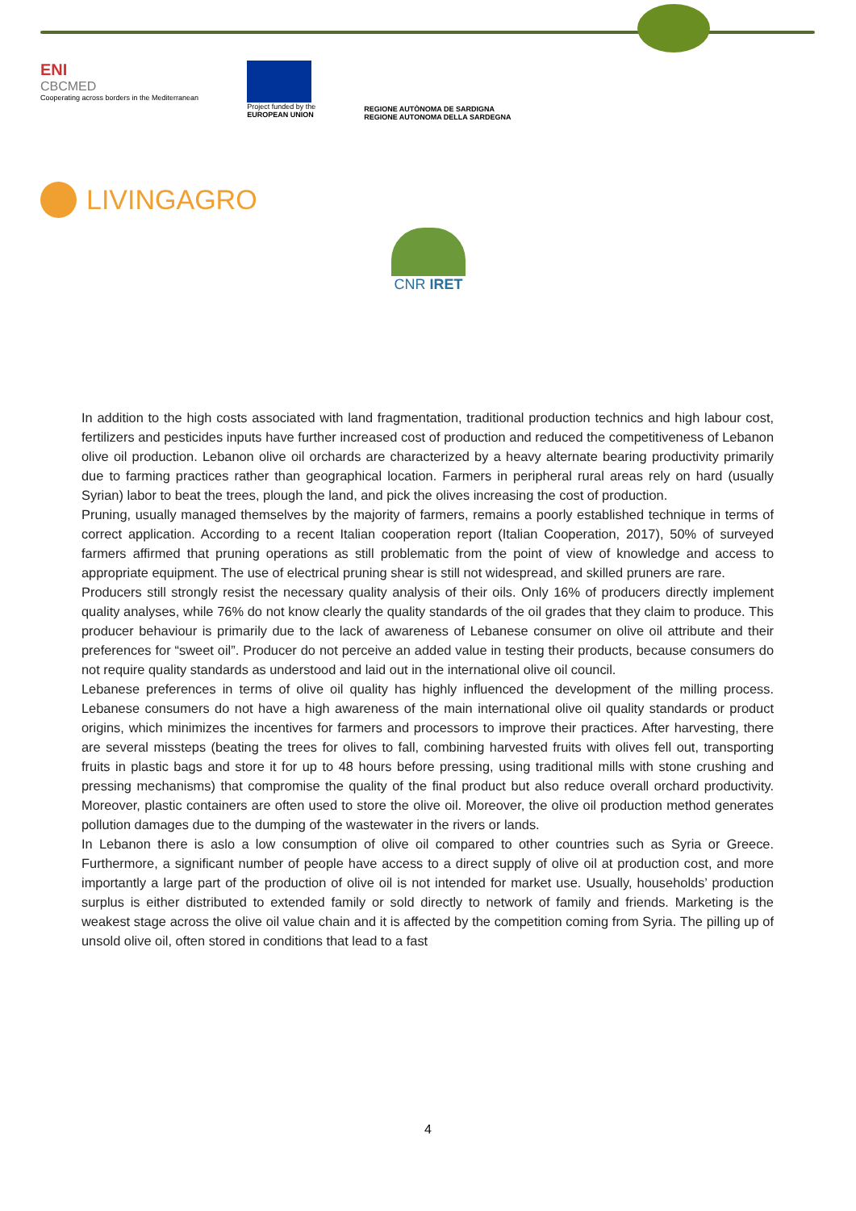ENI
CBCMED
Cooperating across borders in the Mediterranean
Project funded by the
EUROPEAN UNION
REGIONE AUTÒNOMA DE SARDIGNA
REGIONE AUTONOMA DELLA SARDEGNA
LIVINGAGRO
CNR IRET
In addition to the high costs associated with land fragmentation, traditional production technics and high labour cost, fertilizers and pesticides inputs have further increased cost of production and reduced the competitiveness of Lebanon olive oil production. Lebanon olive oil orchards are characterized by a heavy alternate bearing productivity primarily due to farming practices rather than geographical location. Farmers in peripheral rural areas rely on hard (usually Syrian) labor to beat the trees, plough the land, and pick the olives increasing the cost of production.
Pruning, usually managed themselves by the majority of farmers, remains a poorly established technique in terms of correct application. According to a recent Italian cooperation report (Italian Cooperation, 2017), 50% of surveyed farmers affirmed that pruning operations as still problematic from the point of view of knowledge and access to appropriate equipment. The use of electrical pruning shear is still not widespread, and skilled pruners are rare.
Producers still strongly resist the necessary quality analysis of their oils. Only 16% of producers directly implement quality analyses, while 76% do not know clearly the quality standards of the oil grades that they claim to produce. This producer behaviour is primarily due to the lack of awareness of Lebanese consumer on olive oil attribute and their preferences for “sweet oil”. Producer do not perceive an added value in testing their products, because consumers do not require quality standards as understood and laid out in the international olive oil council.
Lebanese preferences in terms of olive oil quality has highly influenced the development of the milling process. Lebanese consumers do not have a high awareness of the main international olive oil quality standards or product origins, which minimizes the incentives for farmers and processors to improve their practices. After harvesting, there are several missteps (beating the trees for olives to fall, combining harvested fruits with olives fell out, transporting fruits in plastic bags and store it for up to 48 hours before pressing, using traditional mills with stone crushing and pressing mechanisms) that compromise the quality of the final product but also reduce overall orchard productivity. Moreover, plastic containers are often used to store the olive oil. Moreover, the olive oil production method generates pollution damages due to the dumping of the wastewater in the rivers or lands.
In Lebanon there is aslo a low consumption of olive oil compared to other countries such as Syria or Greece. Furthermore, a significant number of people have access to a direct supply of olive oil at production cost, and more importantly a large part of the production of olive oil is not intended for market use. Usually, households’ production surplus is either distributed to extended family or sold directly to network of family and friends. Marketing is the weakest stage across the olive oil value chain and it is affected by the competition coming from Syria. The pilling up of unsold olive oil, often stored in conditions that lead to a fast
4